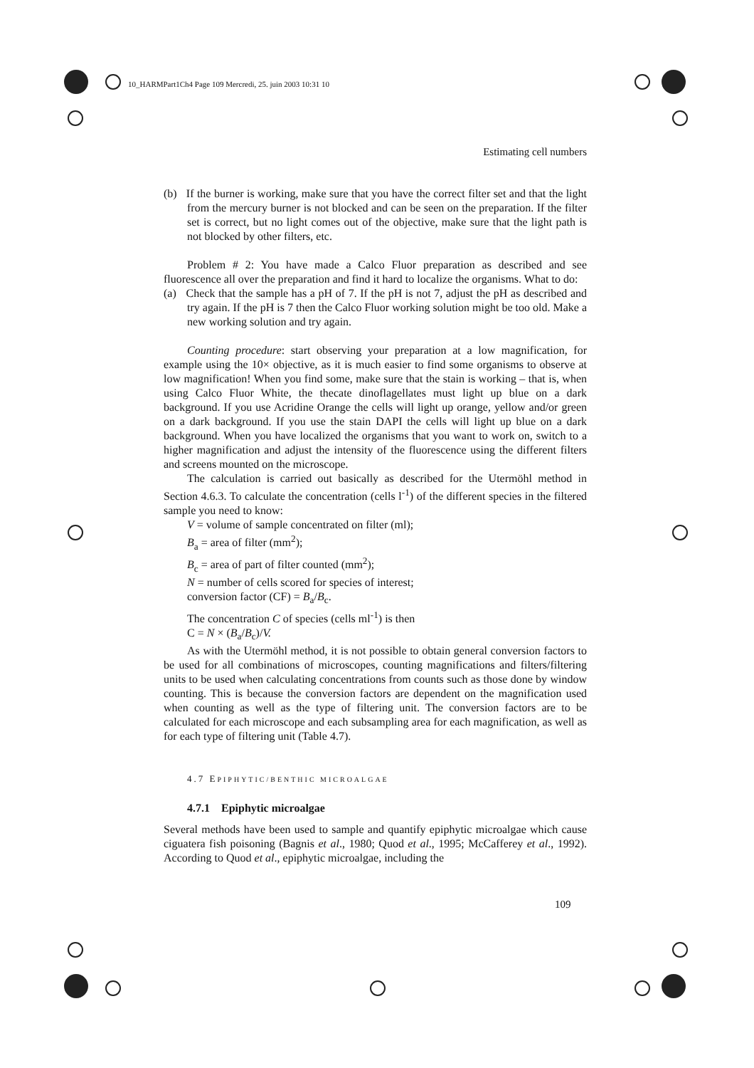10_HARMPart1Ch4 Page 109 Mercredi, 25. juin 2003 10:31 10
Estimating cell numbers
(b) If the burner is working, make sure that you have the correct filter set and that the light from the mercury burner is not blocked and can be seen on the preparation. If the filter set is correct, but no light comes out of the objective, make sure that the light path is not blocked by other filters, etc.
Problem # 2: You have made a Calco Fluor preparation as described and see fluorescence all over the preparation and find it hard to localize the organisms. What to do:
(a) Check that the sample has a pH of 7. If the pH is not 7, adjust the pH as described and try again. If the pH is 7 then the Calco Fluor working solution might be too old. Make a new working solution and try again.
Counting procedure: start observing your preparation at a low magnification, for example using the 10× objective, as it is much easier to find some organisms to observe at low magnification! When you find some, make sure that the stain is working – that is, when using Calco Fluor White, the thecate dinoflagellates must light up blue on a dark background. If you use Acridine Orange the cells will light up orange, yellow and/or green on a dark background. If you use the stain DAPI the cells will light up blue on a dark background. When you have localized the organisms that you want to work on, switch to a higher magnification and adjust the intensity of the fluorescence using the different filters and screens mounted on the microscope.
The calculation is carried out basically as described for the Utermöhl method in Section 4.6.3. To calculate the concentration (cells l<sup>-1</sup>) of the different species in the filtered sample you need to know:
V = volume of sample concentrated on filter (ml);
B<sub>a</sub> = area of filter (mm<sup>2</sup>);
B<sub>c</sub> = area of part of filter counted (mm<sup>2</sup>);
N = number of cells scored for species of interest;
conversion factor (CF) = B<sub>a</sub>/B<sub>c</sub>.
The concentration C of species (cells ml<sup>-1</sup>) is then
C = N × (B<sub>a</sub>/B<sub>c</sub>)/V.
As with the Utermöhl method, it is not possible to obtain general conversion factors to be used for all combinations of microscopes, counting magnifications and filters/filtering units to be used when calculating concentrations from counts such as those done by window counting. This is because the conversion factors are dependent on the magnification used when counting as well as the type of filtering unit. The conversion factors are to be calculated for each microscope and each subsampling area for each magnification, as well as for each type of filtering unit (Table 4.7).
4.7 EPIPHYTIC/BENTHIC MICROALGAE
4.7.1 Epiphytic microalgae
Several methods have been used to sample and quantify epiphytic microalgae which cause ciguatera fish poisoning (Bagnis et al., 1980; Quod et al., 1995; McCafferey et al., 1992). According to Quod et al., epiphytic microalgae, including the
109